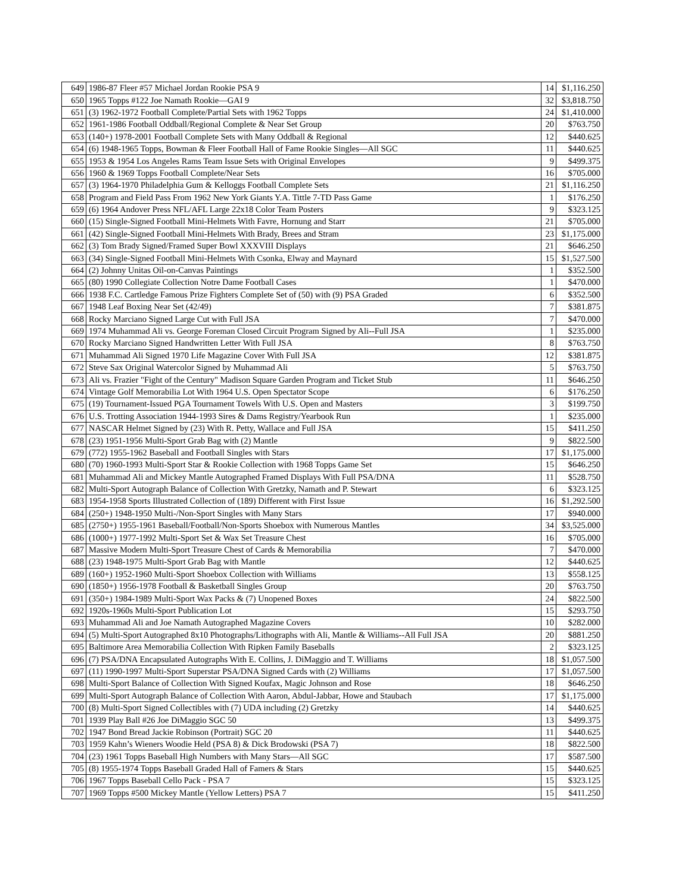| 649 | 1986-87 Fleer #57 Michael Jordan Rookie PSA 9 | 14 | $1,116.250 |
| 650 | 1965 Topps #122 Joe Namath Rookie—GAI 9 | 32 | $3,818.750 |
| 651 | (3) 1962-1972 Football Complete/Partial Sets with 1962 Topps | 24 | $1,410.000 |
| 652 | 1961-1986 Football Oddball/Regional Complete & Near Set Group | 20 | $763.750 |
| 653 | (140+) 1978-2001 Football Complete Sets with Many Oddball & Regional | 12 | $440.625 |
| 654 | (6) 1948-1965 Topps, Bowman & Fleer Football Hall of Fame Rookie Singles—All SGC | 11 | $440.625 |
| 655 | 1953 & 1954 Los Angeles Rams Team Issue Sets with Original Envelopes | 9 | $499.375 |
| 656 | 1960 & 1969 Topps Football Complete/Near Sets | 16 | $705.000 |
| 657 | (3) 1964-1970 Philadelphia Gum & Kelloggs Football Complete Sets | 21 | $1,116.250 |
| 658 | Program and Field Pass From 1962 New York Giants Y.A. Tittle 7-TD Pass Game | 1 | $176.250 |
| 659 | (6) 1964 Andover Press NFL/AFL Large 22x18 Color Team Posters | 9 | $323.125 |
| 660 | (15) Single-Signed Football Mini-Helmets With Favre, Hornung and Starr | 21 | $705.000 |
| 661 | (42) Single-Signed Football Mini-Helmets With Brady, Brees and Stram | 23 | $1,175.000 |
| 662 | (3) Tom Brady Signed/Framed Super Bowl XXXVIII Displays | 21 | $646.250 |
| 663 | (34) Single-Signed Football Mini-Helmets With Csonka, Elway and Maynard | 15 | $1,527.500 |
| 664 | (2) Johnny Unitas Oil-on-Canvas Paintings | 1 | $352.500 |
| 665 | (80) 1990 Collegiate Collection Notre Dame Football Cases | 1 | $470.000 |
| 666 | 1938 F.C. Cartledge Famous Prize Fighters Complete Set of (50) with (9) PSA Graded | 6 | $352.500 |
| 667 | 1948 Leaf Boxing Near Set (42/49) | 7 | $381.875 |
| 668 | Rocky Marciano Signed Large Cut with Full JSA | 7 | $470.000 |
| 669 | 1974 Muhammad Ali vs. George Foreman Closed Circuit Program Signed by Ali--Full JSA | 1 | $235.000 |
| 670 | Rocky Marciano Signed Handwritten Letter With Full JSA | 8 | $763.750 |
| 671 | Muhammad Ali Signed 1970 Life Magazine Cover With Full JSA | 12 | $381.875 |
| 672 | Steve Sax Original Watercolor Signed by Muhammad Ali | 5 | $763.750 |
| 673 | Ali vs. Frazier "Fight of the Century" Madison Square Garden Program and Ticket Stub | 11 | $646.250 |
| 674 | Vintage Golf Memorabilia Lot With 1964 U.S. Open Spectator Scope | 6 | $176.250 |
| 675 | (19) Tournament-Issued PGA Tournament Towels With U.S. Open and Masters | 3 | $199.750 |
| 676 | U.S. Trotting Association 1944-1993 Sires & Dams Registry/Yearbook Run | 1 | $235.000 |
| 677 | NASCAR Helmet Signed by (23) With R. Petty, Wallace and Full JSA | 15 | $411.250 |
| 678 | (23) 1951-1956 Multi-Sport Grab Bag with (2) Mantle | 9 | $822.500 |
| 679 | (772) 1955-1962 Baseball and Football Singles with Stars | 17 | $1,175.000 |
| 680 | (70) 1960-1993 Multi-Sport Star & Rookie Collection with 1968 Topps Game Set | 15 | $646.250 |
| 681 | Muhammad Ali and Mickey Mantle Autographed Framed Displays With Full PSA/DNA | 11 | $528.750 |
| 682 | Multi-Sport Autograph Balance of Collection With Gretzky, Namath and P. Stewart | 6 | $323.125 |
| 683 | 1954-1958 Sports Illustrated Collection of (189) Different with First Issue | 16 | $1,292.500 |
| 684 | (250+) 1948-1950 Multi-/Non-Sport Singles with Many Stars | 17 | $940.000 |
| 685 | (2750+) 1955-1961 Baseball/Football/Non-Sports Shoebox with Numerous Mantles | 34 | $3,525.000 |
| 686 | (1000+) 1977-1992 Multi-Sport Set & Wax Set Treasure Chest | 16 | $705.000 |
| 687 | Massive Modern Multi-Sport Treasure Chest of Cards & Memorabilia | 7 | $470.000 |
| 688 | (23) 1948-1975 Multi-Sport Grab Bag with Mantle | 12 | $440.625 |
| 689 | (160+) 1952-1960 Multi-Sport Shoebox Collection with Williams | 13 | $558.125 |
| 690 | (1850+) 1956-1978 Football & Basketball Singles Group | 20 | $763.750 |
| 691 | (350+) 1984-1989 Multi-Sport Wax Packs & (7) Unopened Boxes | 24 | $822.500 |
| 692 | 1920s-1960s Multi-Sport Publication Lot | 15 | $293.750 |
| 693 | Muhammad Ali and Joe Namath Autographed Magazine Covers | 10 | $282.000 |
| 694 | (5) Multi-Sport Autographed 8x10 Photographs/Lithographs with Ali, Mantle & Williams--All Full JSA | 20 | $881.250 |
| 695 | Baltimore Area Memorabilia Collection With Ripken Family Baseballs | 2 | $323.125 |
| 696 | (7) PSA/DNA Encapsulated Autographs With E. Collins, J. DiMaggio and T. Williams | 18 | $1,057.500 |
| 697 | (11) 1990-1997 Multi-Sport Superstar PSA/DNA Signed Cards with (2) Williams | 17 | $1,057.500 |
| 698 | Multi-Sport Balance of Collection With Signed Koufax, Magic Johnson and Rose | 18 | $646.250 |
| 699 | Multi-Sport Autograph Balance of Collection With Aaron, Abdul-Jabbar, Howe and Staubach | 17 | $1,175.000 |
| 700 | (8) Multi-Sport Signed Collectibles with (7) UDA including (2) Gretzky | 14 | $440.625 |
| 701 | 1939 Play Ball #26 Joe DiMaggio SGC 50 | 13 | $499.375 |
| 702 | 1947 Bond Bread Jackie Robinson (Portrait) SGC 20 | 11 | $440.625 |
| 703 | 1959 Kahn’s Wieners Woodie Held (PSA 8) & Dick Brodowski (PSA 7) | 18 | $822.500 |
| 704 | (23) 1961 Topps Baseball High Numbers with Many Stars—All SGC | 17 | $587.500 |
| 705 | (8) 1955-1974 Topps Baseball Graded Hall of Famers & Stars | 15 | $440.625 |
| 706 | 1967 Topps Baseball Cello Pack - PSA 7 | 15 | $323.125 |
| 707 | 1969 Topps #500 Mickey Mantle (Yellow Letters) PSA 7 | 15 | $411.250 |